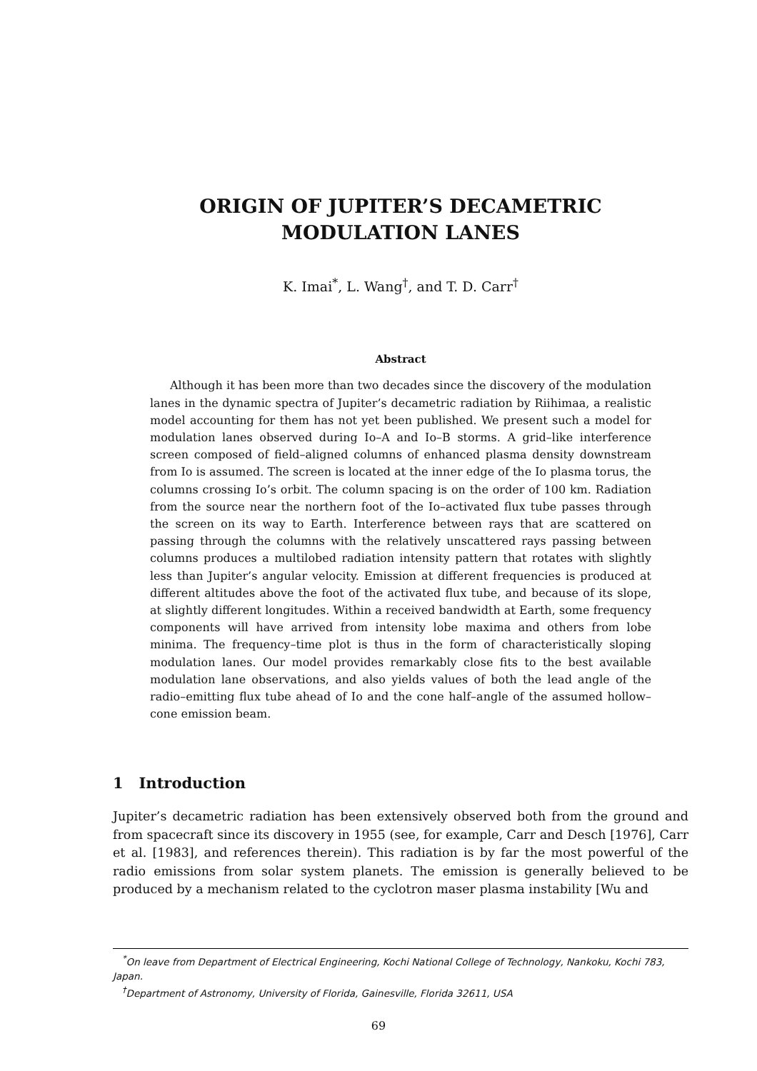ORIGIN OF JUPITER’S DECAMETRIC
MODULATION LANES
K. Imai<sup>*</sup>, L. Wang<sup>†</sup>, and T. D. Carr<sup>†</sup>
Abstract
Although it has been more than two decades since the discovery of the modulation lanes in the dynamic spectra of Jupiter’s decametric radiation by Riihimaa, a realistic model accounting for them has not yet been published. We present such a model for modulation lanes observed during Io–A and Io–B storms. A grid–like interference screen composed of field–aligned columns of enhanced plasma density downstream from Io is assumed. The screen is located at the inner edge of the Io plasma torus, the columns crossing Io’s orbit. The column spacing is on the order of 100 km. Radiation from the source near the northern foot of the Io–activated flux tube passes through the screen on its way to Earth. Interference between rays that are scattered on passing through the columns with the relatively unscattered rays passing between columns produces a multilobed radiation intensity pattern that rotates with slightly less than Jupiter’s angular velocity. Emission at different frequencies is produced at different altitudes above the foot of the activated flux tube, and because of its slope, at slightly different longitudes. Within a received bandwidth at Earth, some frequency components will have arrived from intensity lobe maxima and others from lobe minima. The frequency–time plot is thus in the form of characteristically sloping modulation lanes. Our model provides remarkably close fits to the best available modulation lane observations, and also yields values of both the lead angle of the radio–emitting flux tube ahead of Io and the cone half–angle of the assumed hollow–cone emission beam.
1 Introduction
Jupiter’s decametric radiation has been extensively observed both from the ground and from spacecraft since its discovery in 1955 (see, for example, Carr and Desch [1976], Carr et al. [1983], and references therein). This radiation is by far the most powerful of the radio emissions from solar system planets. The emission is generally believed to be produced by a mechanism related to the cyclotron maser plasma instability [Wu and
<sup>*</sup> On leave from Department of Electrical Engineering, Kochi National College of Technology, Nankoku, Kochi 783, Japan.
<sup>†</sup> Department of Astronomy, University of Florida, Gainesville, Florida 32611, USA
69